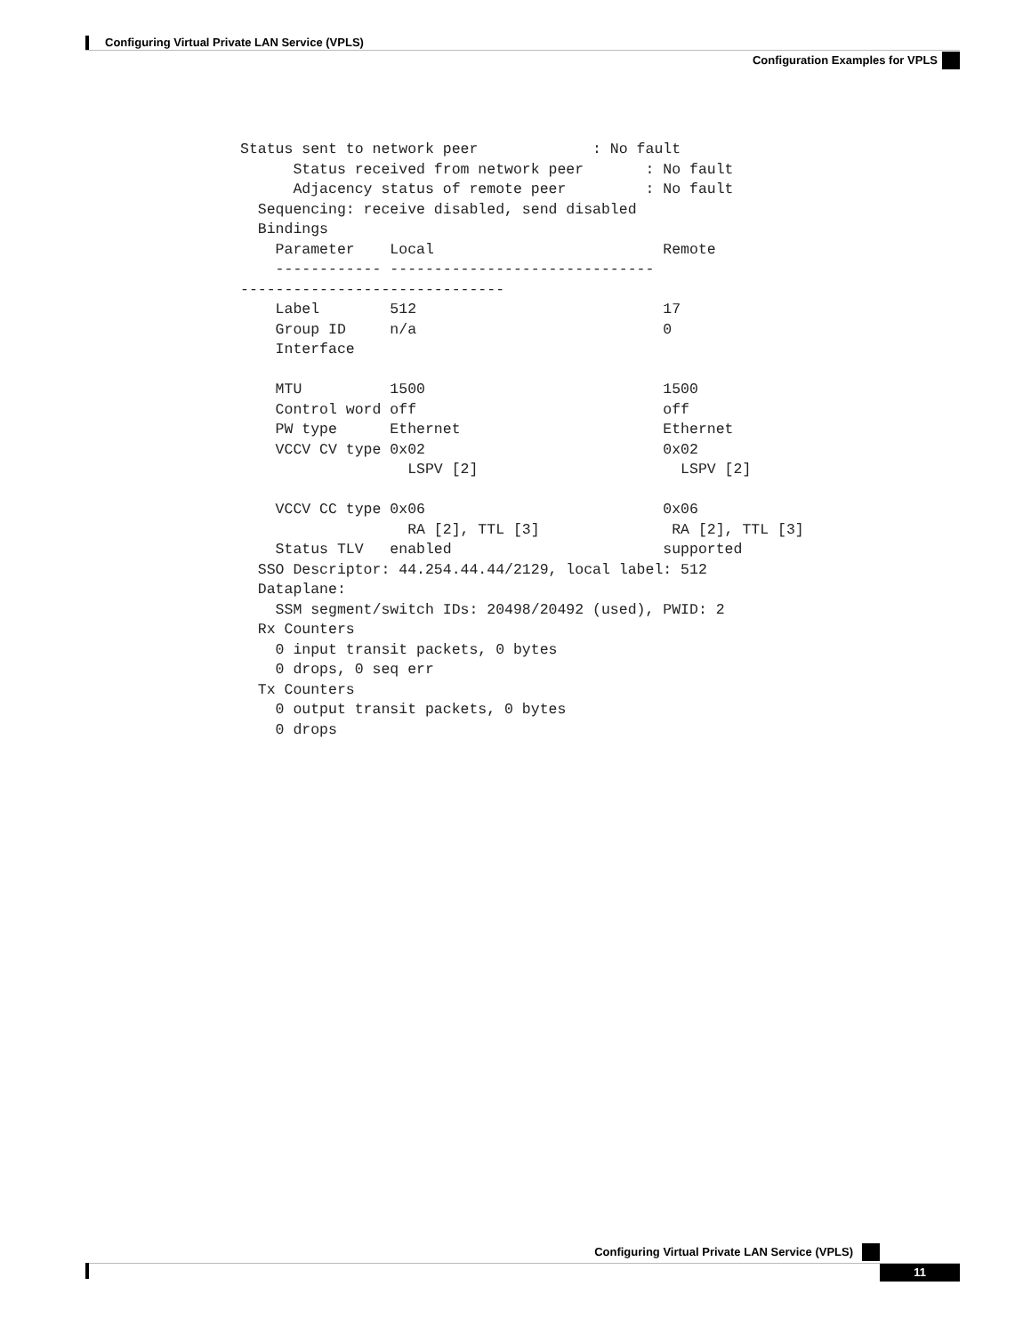Configuring Virtual Private LAN Service (VPLS)
Configuration Examples for VPLS
Status sent to network peer             : No fault
      Status received from network peer       : No fault
      Adjacency status of remote peer         : No fault
  Sequencing: receive disabled, send disabled
  Bindings
    Parameter    Local                          Remote
    ------------ ------------------------------
------------------------------
    Label        512                            17
    Group ID     n/a                            0
    Interface

    MTU          1500                           1500
    Control word off                            off
    PW type      Ethernet                       Ethernet
    VCCV CV type 0x02                           0x02
                   LSPV [2]                       LSPV [2]

    VCCV CC type 0x06                           0x06
                   RA [2], TTL [3]               RA [2], TTL [3]
    Status TLV   enabled                        supported
  SSO Descriptor: 44.254.44.44/2129, local label: 512
  Dataplane:
    SSM segment/switch IDs: 20498/20492 (used), PWID: 2
  Rx Counters
    0 input transit packets, 0 bytes
    0 drops, 0 seq err
  Tx Counters
    0 output transit packets, 0 bytes
    0 drops
Configuring Virtual Private LAN Service (VPLS)
11